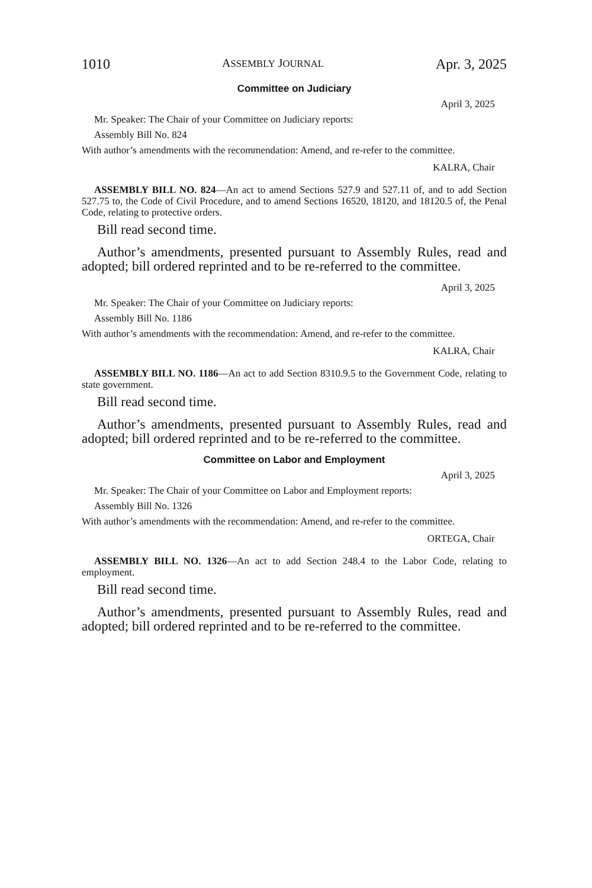1010 ASSEMBLY JOURNAL Apr. 3, 2025
Committee on Judiciary
April 3, 2025
Mr. Speaker: The Chair of your Committee on Judiciary reports:
Assembly Bill No. 824
With author’s amendments with the recommendation: Amend, and re-refer to the committee.
KALRA, Chair
ASSEMBLY BILL NO. 824—An act to amend Sections 527.9 and 527.11 of, and to add Section 527.75 to, the Code of Civil Procedure, and to amend Sections 16520, 18120, and 18120.5 of, the Penal Code, relating to protective orders.
Bill read second time.
Author’s amendments, presented pursuant to Assembly Rules, read and adopted; bill ordered reprinted and to be re-referred to the committee.
April 3, 2025
Mr. Speaker: The Chair of your Committee on Judiciary reports:
Assembly Bill No. 1186
With author’s amendments with the recommendation: Amend, and re-refer to the committee.
KALRA, Chair
ASSEMBLY BILL NO. 1186—An act to add Section 8310.9.5 to the Government Code, relating to state government.
Bill read second time.
Author’s amendments, presented pursuant to Assembly Rules, read and adopted; bill ordered reprinted and to be re-referred to the committee.
Committee on Labor and Employment
April 3, 2025
Mr. Speaker: The Chair of your Committee on Labor and Employment reports:
Assembly Bill No. 1326
With author’s amendments with the recommendation: Amend, and re-refer to the committee.
ORTEGA, Chair
ASSEMBLY BILL NO. 1326—An act to add Section 248.4 to the Labor Code, relating to employment.
Bill read second time.
Author’s amendments, presented pursuant to Assembly Rules, read and adopted; bill ordered reprinted and to be re-referred to the committee.